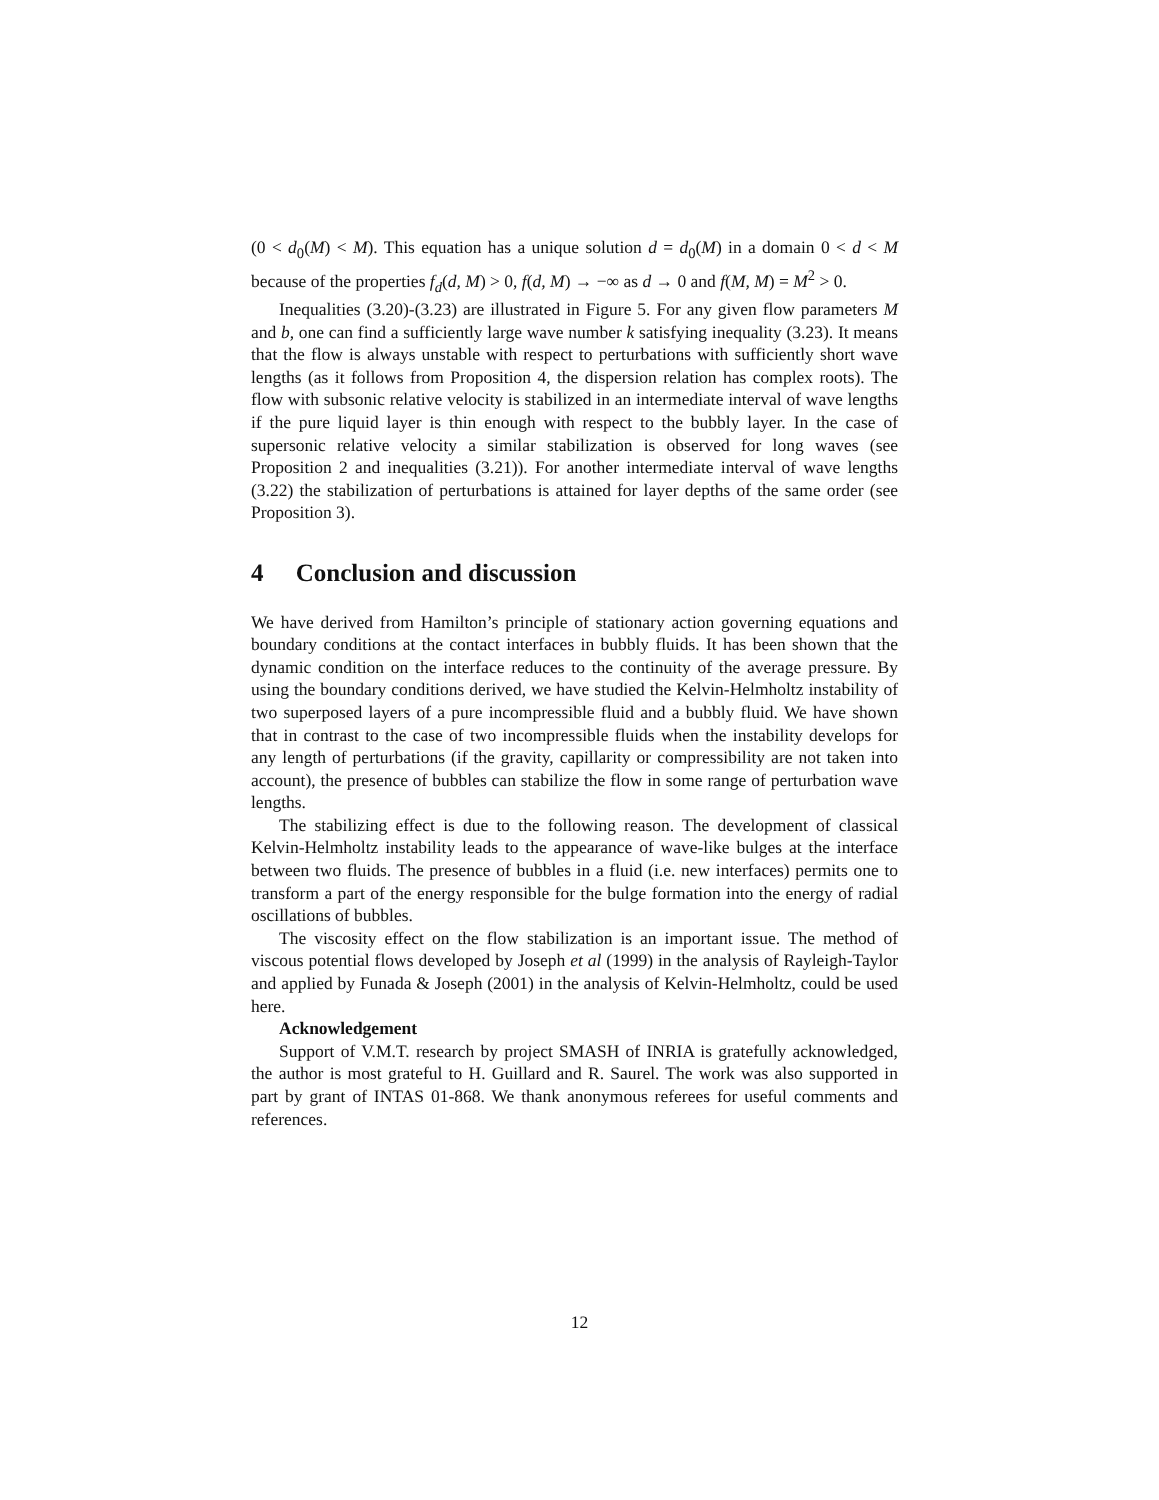(0 < d<sub>0</sub>(M) < M). This equation has a unique solution d = d<sub>0</sub>(M) in a domain 0 < d < M because of the properties f<sub>d</sub>(d, M) > 0, f(d, M) → −∞ as d → 0 and f(M, M) = M<sup>2</sup> > 0.
Inequalities (3.20)-(3.23) are illustrated in Figure 5. For any given flow parameters M and b, one can find a sufficiently large wave number k satisfying inequality (3.23). It means that the flow is always unstable with respect to perturbations with sufficiently short wave lengths (as it follows from Proposition 4, the dispersion relation has complex roots). The flow with subsonic relative velocity is stabilized in an intermediate interval of wave lengths if the pure liquid layer is thin enough with respect to the bubbly layer. In the case of supersonic relative velocity a similar stabilization is observed for long waves (see Proposition 2 and inequalities (3.21)). For another intermediate interval of wave lengths (3.22) the stabilization of perturbations is attained for layer depths of the same order (see Proposition 3).
4 Conclusion and discussion
We have derived from Hamilton’s principle of stationary action governing equations and boundary conditions at the contact interfaces in bubbly fluids. It has been shown that the dynamic condition on the interface reduces to the continuity of the average pressure. By using the boundary conditions derived, we have studied the Kelvin-Helmholtz instability of two superposed layers of a pure incompressible fluid and a bubbly fluid. We have shown that in contrast to the case of two incompressible fluids when the instability develops for any length of perturbations (if the gravity, capillarity or compressibility are not taken into account), the presence of bubbles can stabilize the flow in some range of perturbation wave lengths.
The stabilizing effect is due to the following reason. The development of classical Kelvin-Helmholtz instability leads to the appearance of wave-like bulges at the interface between two fluids. The presence of bubbles in a fluid (i.e. new interfaces) permits one to transform a part of the energy responsible for the bulge formation into the energy of radial oscillations of bubbles.
The viscosity effect on the flow stabilization is an important issue. The method of viscous potential flows developed by Joseph et al (1999) in the analysis of Rayleigh-Taylor and applied by Funada & Joseph (2001) in the analysis of Kelvin-Helmholtz, could be used here.
Acknowledgement
Support of V.M.T. research by project SMASH of INRIA is gratefully acknowledged, the author is most grateful to H. Guillard and R. Saurel. The work was also supported in part by grant of INTAS 01-868. We thank anonymous referees for useful comments and references.
12